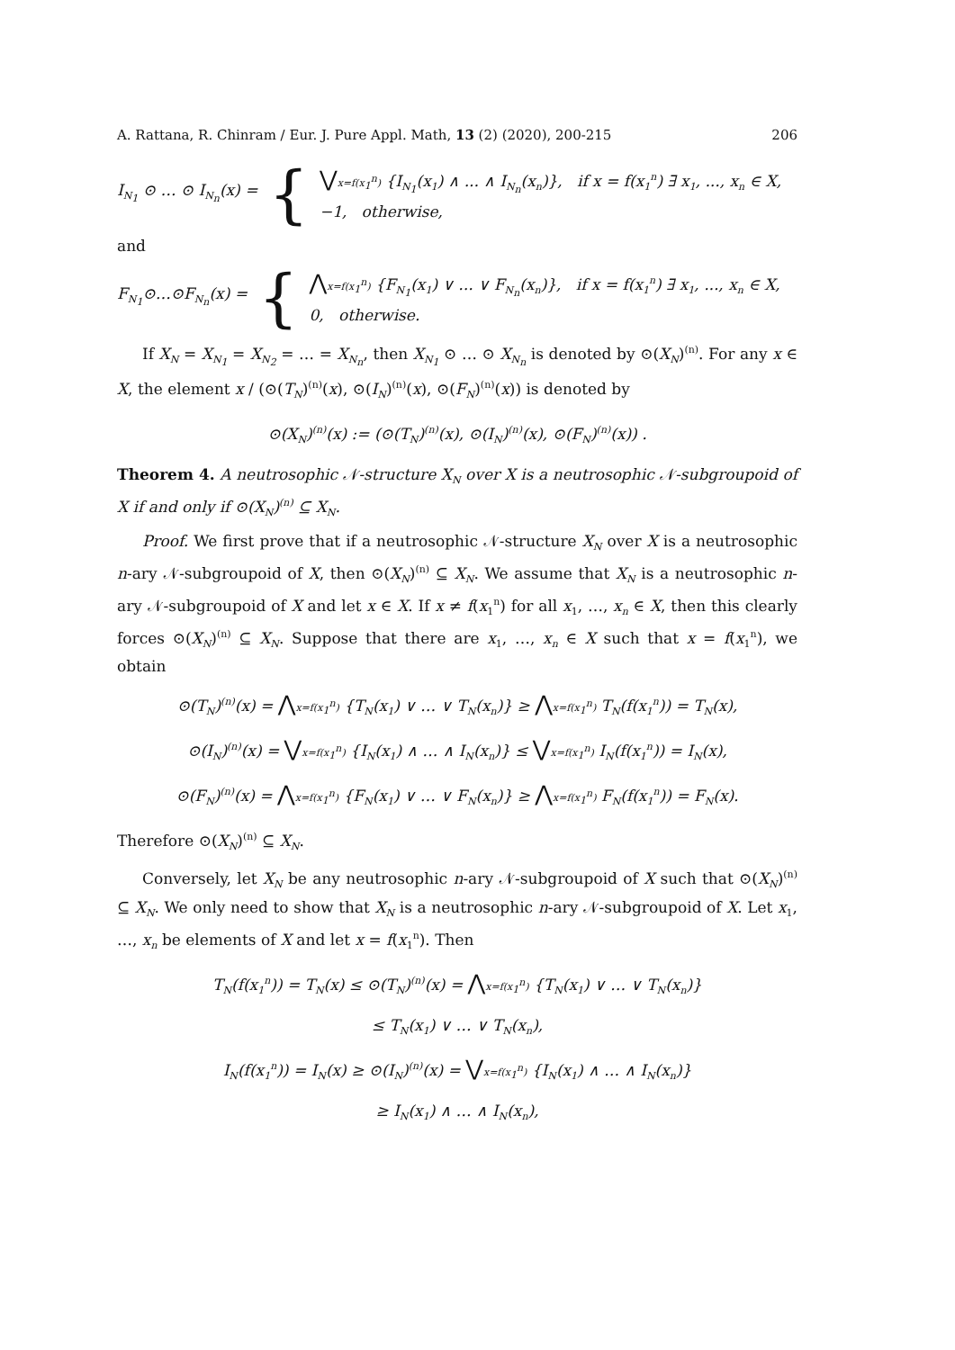A. Rattana, R. Chinram / Eur. J. Pure Appl. Math, 13 (2) (2020), 200-215 206
I<sub>N<sub>1</sub></sub> ⊙ … ⊙ I<sub>N<sub>n</sub></sub>(x) = {
⋁x=f(x<sub>1</sub><sup>n</sup>) {I<sub>N<sub>1</sub></sub>(x<sub>1</sub>) ∧ ... ∧ I<sub>N<sub>n</sub></sub>(x<sub>n</sub>)}, if x = f(x<sub>1</sub><sup>n</sup>) ∃ x<sub>1</sub>, ..., x<sub>n</sub> ∈ X,
−1, otherwise,
and
F<sub>N<sub>1</sub></sub>⊙…⊙F<sub>N<sub>n</sub></sub>(x) = {
⋀x=f(x<sub>1</sub><sup>n</sup>) {F<sub>N<sub>1</sub></sub>(x<sub>1</sub>) ∨ ... ∨ F<sub>N<sub>n</sub></sub>(x<sub>n</sub>)}, if x = f(x<sub>1</sub><sup>n</sup>) ∃ x<sub>1</sub>, ..., x<sub>n</sub> ∈ X,
0, otherwise.
If X<sub>N</sub> = X<sub>N<sub>1</sub></sub> = X<sub>N<sub>2</sub></sub> = … = X<sub>N<sub>n</sub></sub>, then X<sub>N<sub>1</sub></sub> ⊙ … ⊙ X<sub>N<sub>n</sub></sub> is denoted by ⊙(X<sub>N</sub>)<sup>(n)</sup>. For any x ∈ X, the element x / (⊙(T<sub>N</sub>)<sup>(n)</sup>(x), ⊙(I<sub>N</sub>)<sup>(n)</sup>(x), ⊙(F<sub>N</sub>)<sup>(n)</sup>(x)) is denoted by
⊙(X<sub>N</sub>)<sup>(n)</sup>(x) := (⊙(T<sub>N</sub>)<sup>(n)</sup>(x), ⊙(I<sub>N</sub>)<sup>(n)</sup>(x), ⊙(F<sub>N</sub>)<sup>(n)</sup>(x)) .
Theorem 4. A neutrosophic 𝒩-structure X<sub>N</sub> over X is a neutrosophic 𝒩-subgroupoid of X if and only if ⊙(X<sub>N</sub>)<sup>(n)</sup> ⊆ X<sub>N</sub>.
Proof. We first prove that if a neutrosophic 𝒩-structure X<sub>N</sub> over X is a neutrosophic n-ary 𝒩-subgroupoid of X, then ⊙(X<sub>N</sub>)<sup>(n)</sup> ⊆ X<sub>N</sub>. We assume that X<sub>N</sub> is a neutrosophic n-ary 𝒩-subgroupoid of X and let x ∈ X. If x ≠ f(x<sub>1</sub><sup>n</sup>) for all x<sub>1</sub>, …, x<sub>n</sub> ∈ X, then this clearly forces ⊙(X<sub>N</sub>)<sup>(n)</sup> ⊆ X<sub>N</sub>. Suppose that there are x<sub>1</sub>, …, x<sub>n</sub> ∈ X such that x = f(x<sub>1</sub><sup>n</sup>), we obtain
⊙(T<sub>N</sub>)<sup>(n)</sup>(x) = ⋀x=f(x<sub>1</sub><sup>n</sup>) {T<sub>N</sub>(x<sub>1</sub>) ∨ … ∨ T<sub>N</sub>(x<sub>n</sub>)} ≥ ⋀x=f(x<sub>1</sub><sup>n</sup>) T<sub>N</sub>(f(x<sub>1</sub><sup>n</sup>)) = T<sub>N</sub>(x),
⊙(I<sub>N</sub>)<sup>(n)</sup>(x) = ⋁x=f(x<sub>1</sub><sup>n</sup>) {I<sub>N</sub>(x<sub>1</sub>) ∧ … ∧ I<sub>N</sub>(x<sub>n</sub>)} ≤ ⋁x=f(x<sub>1</sub><sup>n</sup>) I<sub>N</sub>(f(x<sub>1</sub><sup>n</sup>)) = I<sub>N</sub>(x),
⊙(F<sub>N</sub>)<sup>(n)</sup>(x) = ⋀x=f(x<sub>1</sub><sup>n</sup>) {F<sub>N</sub>(x<sub>1</sub>) ∨ … ∨ F<sub>N</sub>(x<sub>n</sub>)} ≥ ⋀x=f(x<sub>1</sub><sup>n</sup>) F<sub>N</sub>(f(x<sub>1</sub><sup>n</sup>)) = F<sub>N</sub>(x).
Therefore ⊙(X<sub>N</sub>)<sup>(n)</sup> ⊆ X<sub>N</sub>.
Conversely, let X<sub>N</sub> be any neutrosophic n-ary 𝒩-subgroupoid of X such that ⊙(X<sub>N</sub>)<sup>(n)</sup> ⊆ X<sub>N</sub>. We only need to show that X<sub>N</sub> is a neutrosophic n-ary 𝒩-subgroupoid of X. Let x<sub>1</sub>, …, x<sub>n</sub> be elements of X and let x = f(x<sub>1</sub><sup>n</sup>). Then
T<sub>N</sub>(f(x<sub>1</sub><sup>n</sup>)) = T<sub>N</sub>(x) ≤ ⊙(T<sub>N</sub>)<sup>(n)</sup>(x) = ⋀x=f(x<sub>1</sub><sup>n</sup>) {T<sub>N</sub>(x<sub>1</sub>) ∨ … ∨ T<sub>N</sub>(x<sub>n</sub>)}
≤ T<sub>N</sub>(x<sub>1</sub>) ∨ … ∨ T<sub>N</sub>(x<sub>n</sub>),
I<sub>N</sub>(f(x<sub>1</sub><sup>n</sup>)) = I<sub>N</sub>(x) ≥ ⊙(I<sub>N</sub>)<sup>(n)</sup>(x) = ⋁x=f(x<sub>1</sub><sup>n</sup>) {I<sub>N</sub>(x<sub>1</sub>) ∧ … ∧ I<sub>N</sub>(x<sub>n</sub>)}
≥ I<sub>N</sub>(x<sub>1</sub>) ∧ … ∧ I<sub>N</sub>(x<sub>n</sub>),